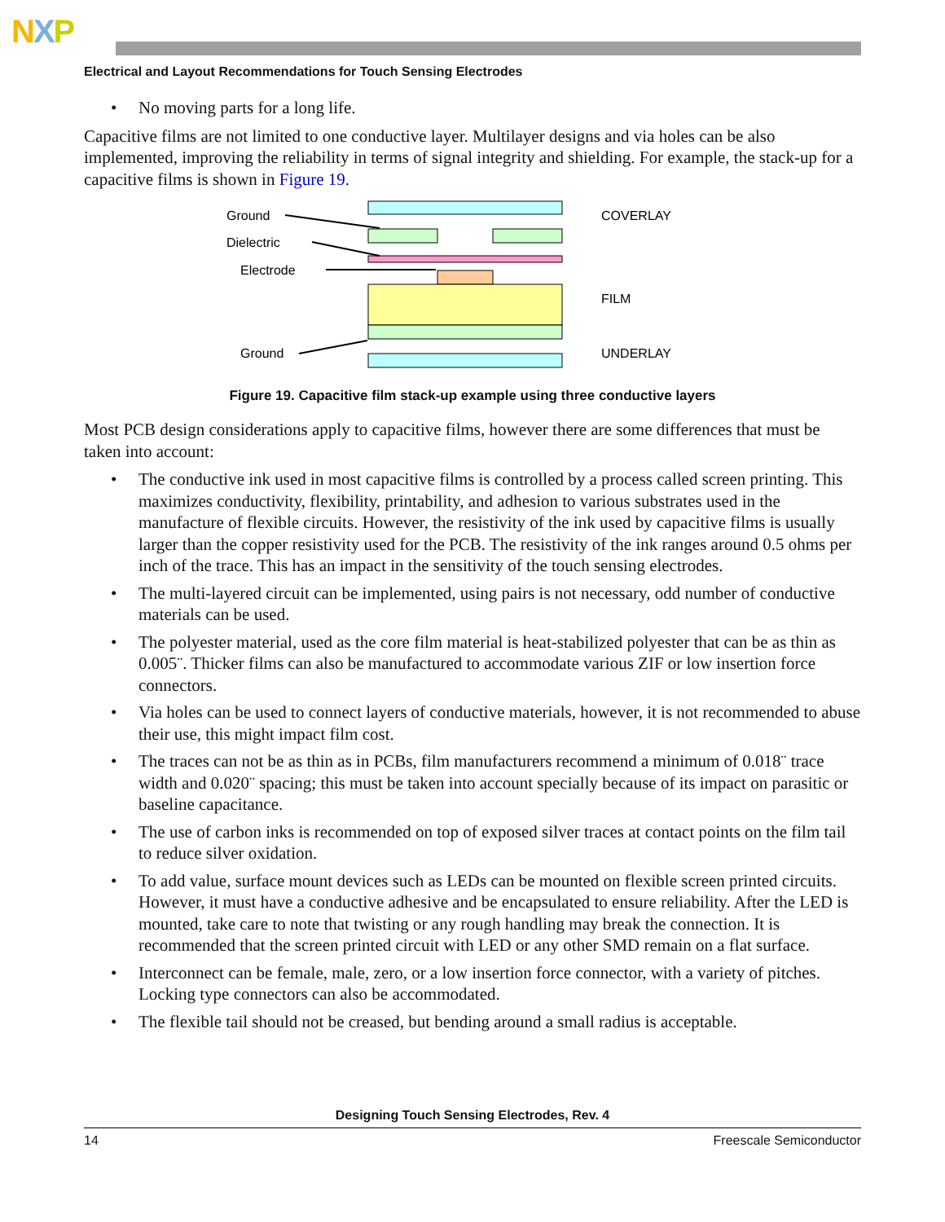NXP
Electrical and Layout Recommendations for Touch Sensing Electrodes
• No moving parts for a long life.
Capacitive films are not limited to one conductive layer. Multilayer designs and via holes can be also implemented, improving the reliability in terms of signal integrity and shielding. For example, the stack-up for a capacitive films is shown in Figure 19.
Ground
Dielectric
Electrode
Ground
COVERLAY
FILM
UNDERLAY
Figure 19. Capacitive film stack-up example using three conductive layers
Most PCB design considerations apply to capacitive films, however there are some differences that must be taken into account:
• The conductive ink used in most capacitive films is controlled by a process called screen printing. This maximizes conductivity, flexibility, printability, and adhesion to various substrates used in the manufacture of flexible circuits. However, the resistivity of the ink used by capacitive films is usually larger than the copper resistivity used for the PCB. The resistivity of the ink ranges around 0.5 ohms per inch of the trace. This has an impact in the sensitivity of the touch sensing electrodes.
• The multi-layered circuit can be implemented, using pairs is not necessary, odd number of conductive materials can be used.
• The polyester material, used as the core film material is heat-stabilized polyester that can be as thin as 0.005¨. Thicker films can also be manufactured to accommodate various ZIF or low insertion force connectors.
• Via holes can be used to connect layers of conductive materials, however, it is not recommended to abuse their use, this might impact film cost.
• The traces can not be as thin as in PCBs, film manufacturers recommend a minimum of 0.018¨ trace width and 0.020¨ spacing; this must be taken into account specially because of its impact on parasitic or baseline capacitance.
• The use of carbon inks is recommended on top of exposed silver traces at contact points on the film tail to reduce silver oxidation.
• To add value, surface mount devices such as LEDs can be mounted on flexible screen printed circuits. However, it must have a conductive adhesive and be encapsulated to ensure reliability. After the LED is mounted, take care to note that twisting or any rough handling may break the connection. It is recommended that the screen printed circuit with LED or any other SMD remain on a flat surface.
• Interconnect can be female, male, zero, or a low insertion force connector, with a variety of pitches. Locking type connectors can also be accommodated.
• The flexible tail should not be creased, but bending around a small radius is acceptable.
Designing Touch Sensing Electrodes, Rev. 4
14 Freescale Semiconductor